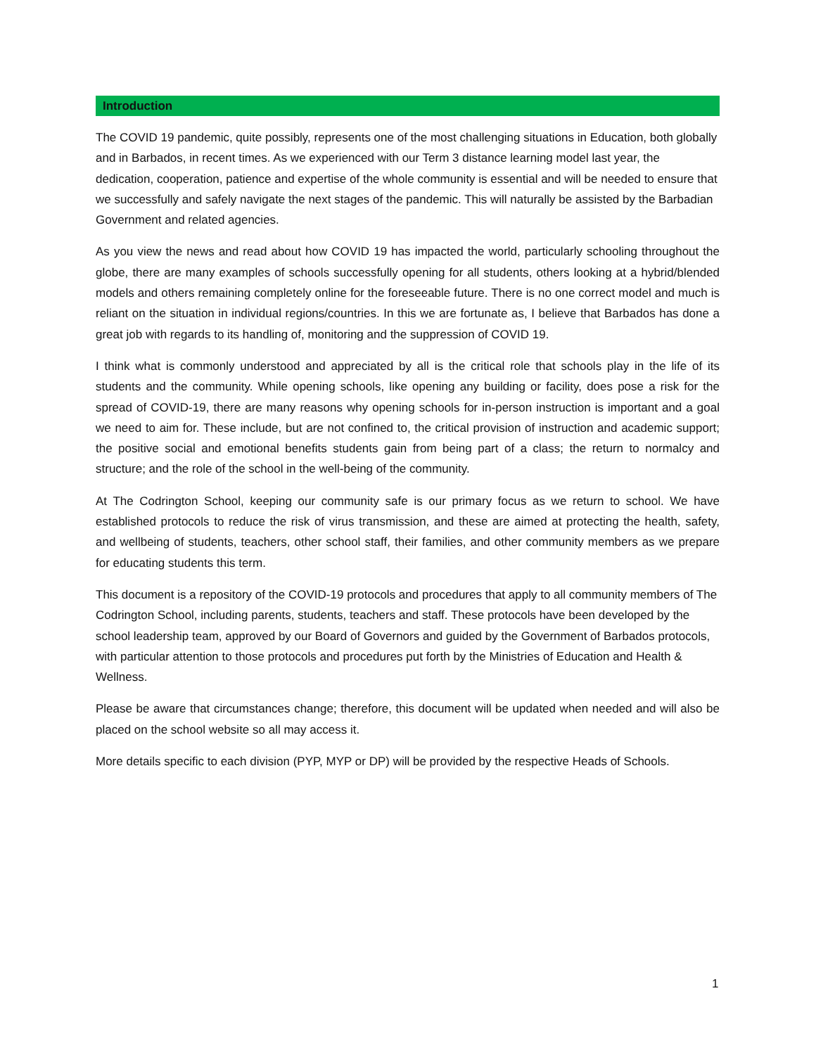Introduction
The COVID 19 pandemic, quite possibly, represents one of the most challenging situations in Education, both globally and in Barbados, in recent times. As we experienced with our Term 3 distance learning model last year, the dedication, cooperation, patience and expertise of the whole community is essential and will be needed to ensure that we successfully and safely navigate the next stages of the pandemic. This will naturally be assisted by the Barbadian Government and related agencies.
As you view the news and read about how COVID 19 has impacted the world, particularly schooling throughout the globe, there are many examples of schools successfully opening for all students, others looking at a hybrid/blended models and others remaining completely online for the foreseeable future. There is no one correct model and much is reliant on the situation in individual regions/countries. In this we are fortunate as, I believe that Barbados has done a great job with regards to its handling of, monitoring and the suppression of COVID 19.
I think what is commonly understood and appreciated by all is the critical role that schools play in the life of its students and the community. While opening schools, like opening any building or facility, does pose a risk for the spread of COVID-19, there are many reasons why opening schools for in-person instruction is important and a goal we need to aim for. These include, but are not confined to, the critical provision of instruction and academic support; the positive social and emotional benefits students gain from being part of a class; the return to normalcy and structure; and the role of the school in the well-being of the community.
At The Codrington School, keeping our community safe is our primary focus as we return to school. We have established protocols to reduce the risk of virus transmission, and these are aimed at protecting the health, safety, and wellbeing of students, teachers, other school staff, their families, and other community members as we prepare for educating students this term.
This document is a repository of the COVID-19 protocols and procedures that apply to all community members of The Codrington School, including parents, students, teachers and staff. These protocols have been developed by the school leadership team, approved by our Board of Governors and guided by the Government of Barbados protocols, with particular attention to those protocols and procedures put forth by the Ministries of Education and Health & Wellness.
Please be aware that circumstances change; therefore, this document will be updated when needed and will also be placed on the school website so all may access it.
More details specific to each division (PYP, MYP or DP) will be provided by the respective Heads of Schools.
1